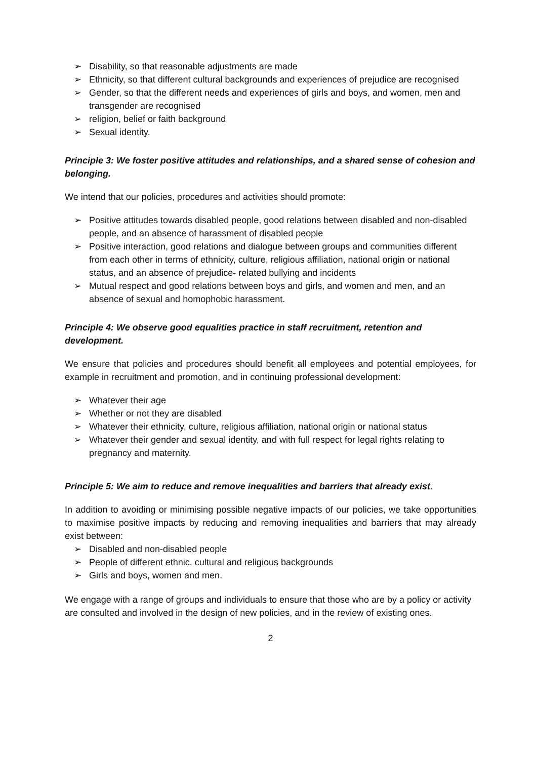➢ Disability, so that reasonable adjustments are made
➢ Ethnicity, so that different cultural backgrounds and experiences of prejudice are recognised
➢ Gender, so that the different needs and experiences of girls and boys, and women, men and transgender are recognised
➢ religion, belief or faith background
➢ Sexual identity.
Principle 3: We foster positive attitudes and relationships, and a shared sense of cohesion and belonging.
We intend that our policies, procedures and activities should promote:
➢ Positive attitudes towards disabled people, good relations between disabled and non-disabled people, and an absence of harassment of disabled people
➢ Positive interaction, good relations and dialogue between groups and communities different from each other in terms of ethnicity, culture, religious affiliation, national origin or national status, and an absence of prejudice- related bullying and incidents
➢ Mutual respect and good relations between boys and girls, and women and men, and an absence of sexual and homophobic harassment.
Principle 4: We observe good equalities practice in staff recruitment, retention and development.
We ensure that policies and procedures should benefit all employees and potential employees, for example in recruitment and promotion, and in continuing professional development:
➢ Whatever their age
➢ Whether or not they are disabled
➢ Whatever their ethnicity, culture, religious affiliation, national origin or national status
➢ Whatever their gender and sexual identity, and with full respect for legal rights relating to pregnancy and maternity.
Principle 5: We aim to reduce and remove inequalities and barriers that already exist.
In addition to avoiding or minimising possible negative impacts of our policies, we take opportunities to maximise positive impacts by reducing and removing inequalities and barriers that may already exist between:
➢ Disabled and non-disabled people
➢ People of different ethnic, cultural and religious backgrounds
➢ Girls and boys, women and men.
We engage with a range of groups and individuals to ensure that those who are by a policy or activity are consulted and involved in the design of new policies, and in the review of existing ones.
2